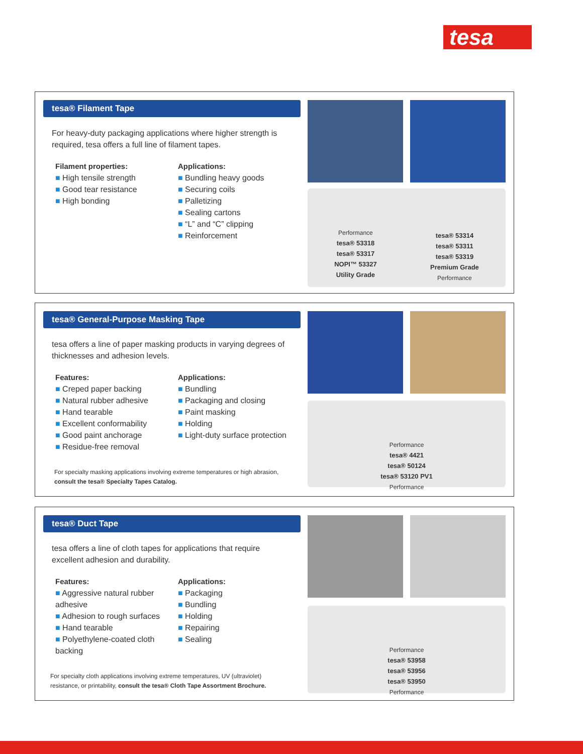tesa
tesa® Filament Tape
For heavy-duty packaging applications where higher strength is required, tesa offers a full line of filament tapes.
Filament properties:
■ High tensile strength
■ Good tear resistance
■ High bonding
Applications:
■ Bundling heavy goods
■ Securing coils
■ Palletizing
■ Sealing cartons
■ “L” and “C” clipping
■ Reinforcement
Performance
tesa® 53318
tesa® 53317
NOPI™ 53327
Utility Grade
tesa® 53314
tesa® 53311
tesa® 53319
Premium Grade
Performance
tesa® General-Purpose Masking Tape
tesa offers a line of paper masking products in varying degrees of thicknesses and adhesion levels.
Features:
■ Creped paper backing
■ Natural rubber adhesive
■ Hand tearable
■ Excellent conformability
■ Good paint anchorage
■ Residue-free removal
Applications:
■ Bundling
■ Packaging and closing
■ Paint masking
■ Holding
■ Light-duty surface protection
For specialty masking applications involving extreme temperatures or high abrasion,
consult the tesa® Specialty Tapes Catalog.
Performance
tesa® 4421
tesa® 50124
tesa® 53120 PV1
Performance
tesa® Duct Tape
tesa offers a line of cloth tapes for applications that require excellent adhesion and durability.
Features:
■ Aggressive natural rubber adhesive
■ Adhesion to rough surfaces
■ Hand tearable
■ Polyethylene-coated cloth backing
Applications:
■ Packaging
■ Bundling
■ Holding
■ Repairing
■ Sealing
For specialty cloth applications involving extreme temperatures, UV (ultraviolet) resistance, or printability, consult the tesa® Cloth Tape Assortment Brochure.
Performance
tesa® 53958
tesa® 53956
tesa® 53950
Performance